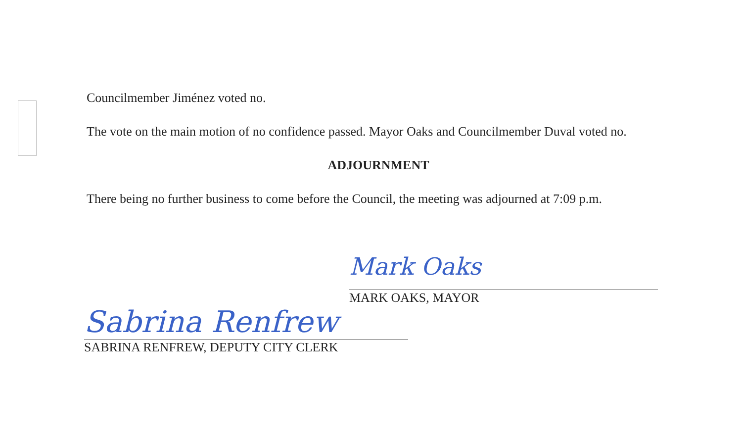Councilmember Jiménez voted no.
The vote on the main motion of no confidence passed. Mayor Oaks and Councilmember Duval voted no.
ADJOURNMENT
There being no further business to come before the Council, the meeting was adjourned at 7:09 p.m.
Mark Oaks
MARK OAKS, MAYOR
Sabrina Renfrew
SABRINA RENFREW, DEPUTY CITY CLERK